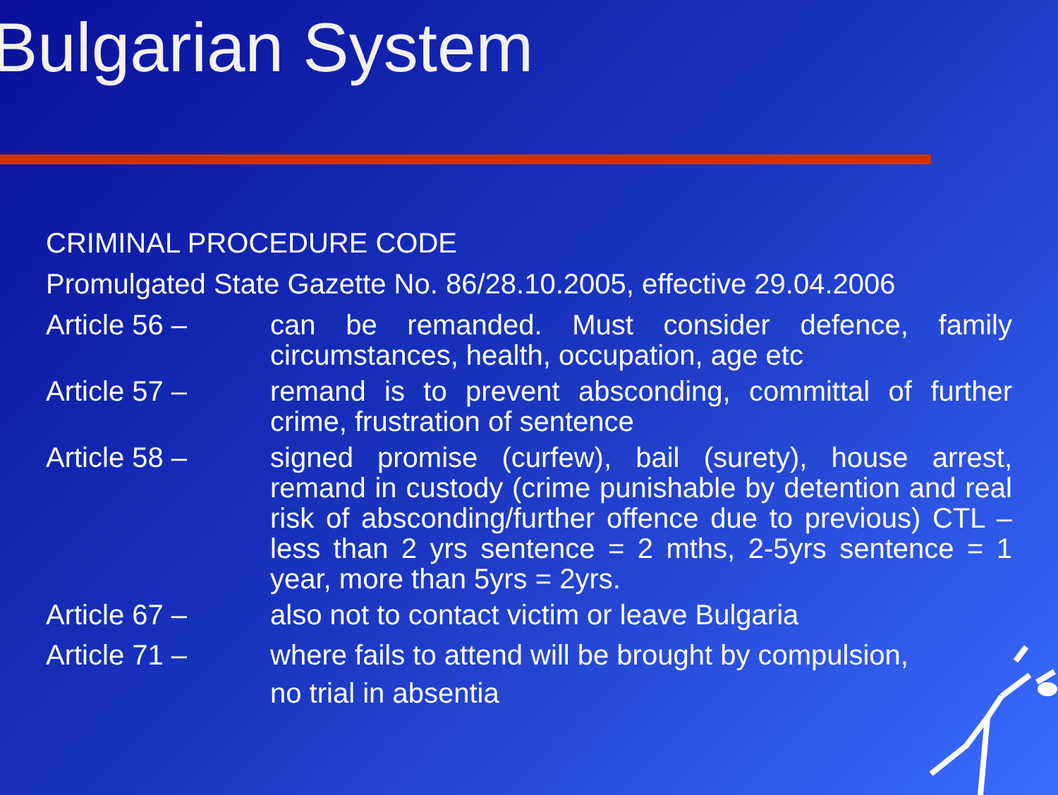Bulgarian System
CRIMINAL PROCEDURE CODE
Promulgated State Gazette No. 86/28.10.2005, effective 29.04.2006
Article 56 – can be remanded. Must consider defence, family circumstances, health, occupation, age etc
Article 57 – remand is to prevent absconding, committal of further crime, frustration of sentence
Article 58 – signed promise (curfew), bail (surety), house arrest, remand in custody (crime punishable by detention and real risk of absconding/further offence due to previous) CTL – less than 2 yrs sentence = 2 mths, 2-5yrs sentence = 1 year, more than 5yrs = 2yrs.
Article 67 – also not to contact victim or leave Bulgaria
Article 71 – where fails to attend will be brought by compulsion,
no trial in absentia